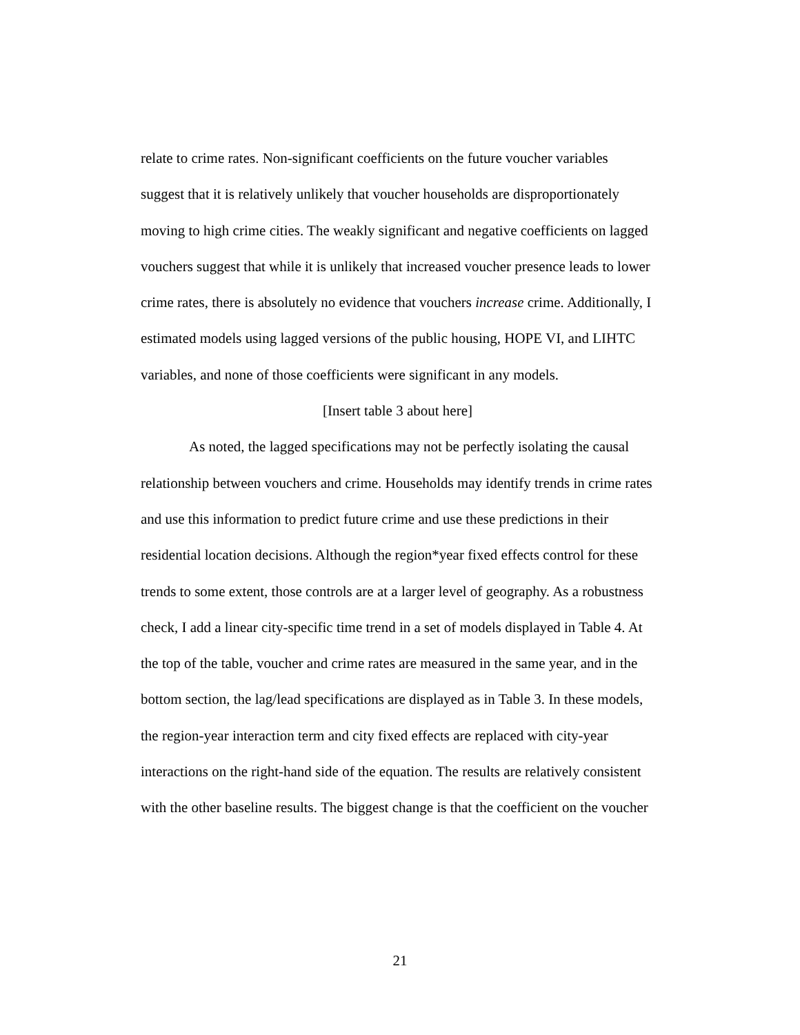relate to crime rates. Non-significant coefficients on the future voucher variables suggest that it is relatively unlikely that voucher households are disproportionately moving to high crime cities. The weakly significant and negative coefficients on lagged vouchers suggest that while it is unlikely that increased voucher presence leads to lower crime rates, there is absolutely no evidence that vouchers increase crime. Additionally, I estimated models using lagged versions of the public housing, HOPE VI, and LIHTC variables, and none of those coefficients were significant in any models.
[Insert table 3 about here]
As noted, the lagged specifications may not be perfectly isolating the causal relationship between vouchers and crime. Households may identify trends in crime rates and use this information to predict future crime and use these predictions in their residential location decisions. Although the region*year fixed effects control for these trends to some extent, those controls are at a larger level of geography. As a robustness check, I add a linear city-specific time trend in a set of models displayed in Table 4. At the top of the table, voucher and crime rates are measured in the same year, and in the bottom section, the lag/lead specifications are displayed as in Table 3. In these models, the region-year interaction term and city fixed effects are replaced with city-year interactions on the right-hand side of the equation. The results are relatively consistent with the other baseline results. The biggest change is that the coefficient on the voucher
21